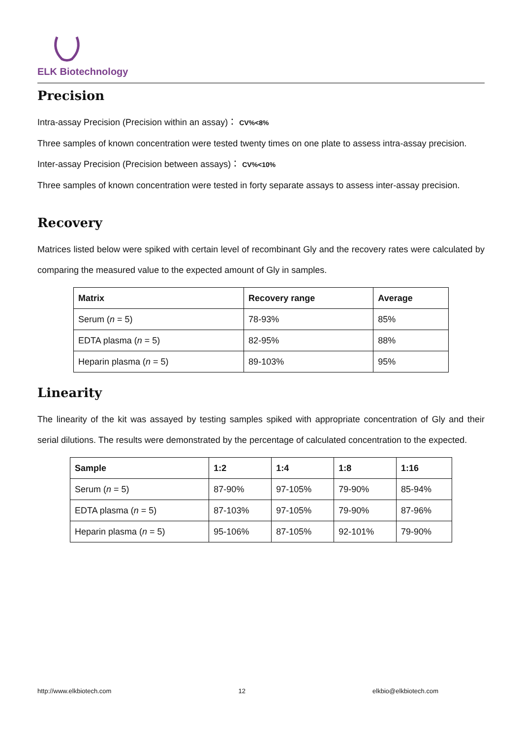ELK Biotechnology
Precision
Intra-assay Precision (Precision within an assay)： CV%<8%
Three samples of known concentration were tested twenty times on one plate to assess intra-assay precision.
Inter-assay Precision (Precision between assays)： CV%<10%
Three samples of known concentration were tested in forty separate assays to assess inter-assay precision.
Recovery
Matrices listed below were spiked with certain level of recombinant Gly and the recovery rates were calculated by comparing the measured value to the expected amount of Gly in samples.
| Matrix | Recovery range | Average |
| --- | --- | --- |
| Serum ( n = 5) | 78-93% | 85% |
| EDTA plasma ( n = 5) | 82-95% | 88% |
| Heparin plasma ( n = 5) | 89-103% | 95% |
Linearity
The linearity of the kit was assayed by testing samples spiked with appropriate concentration of Gly and their serial dilutions. The results were demonstrated by the percentage of calculated concentration to the expected.
| Sample | 1:2 | 1:4 | 1:8 | 1:16 |
| --- | --- | --- | --- | --- |
| Serum ( n = 5) | 87-90% | 97-105% | 79-90% | 85-94% |
| EDTA plasma ( n = 5) | 87-103% | 97-105% | 79-90% | 87-96% |
| Heparin plasma ( n = 5) | 95-106% | 87-105% | 92-101% | 79-90% |
http://www.elkbiotech.com 12 elkbio@elkbiotech.com